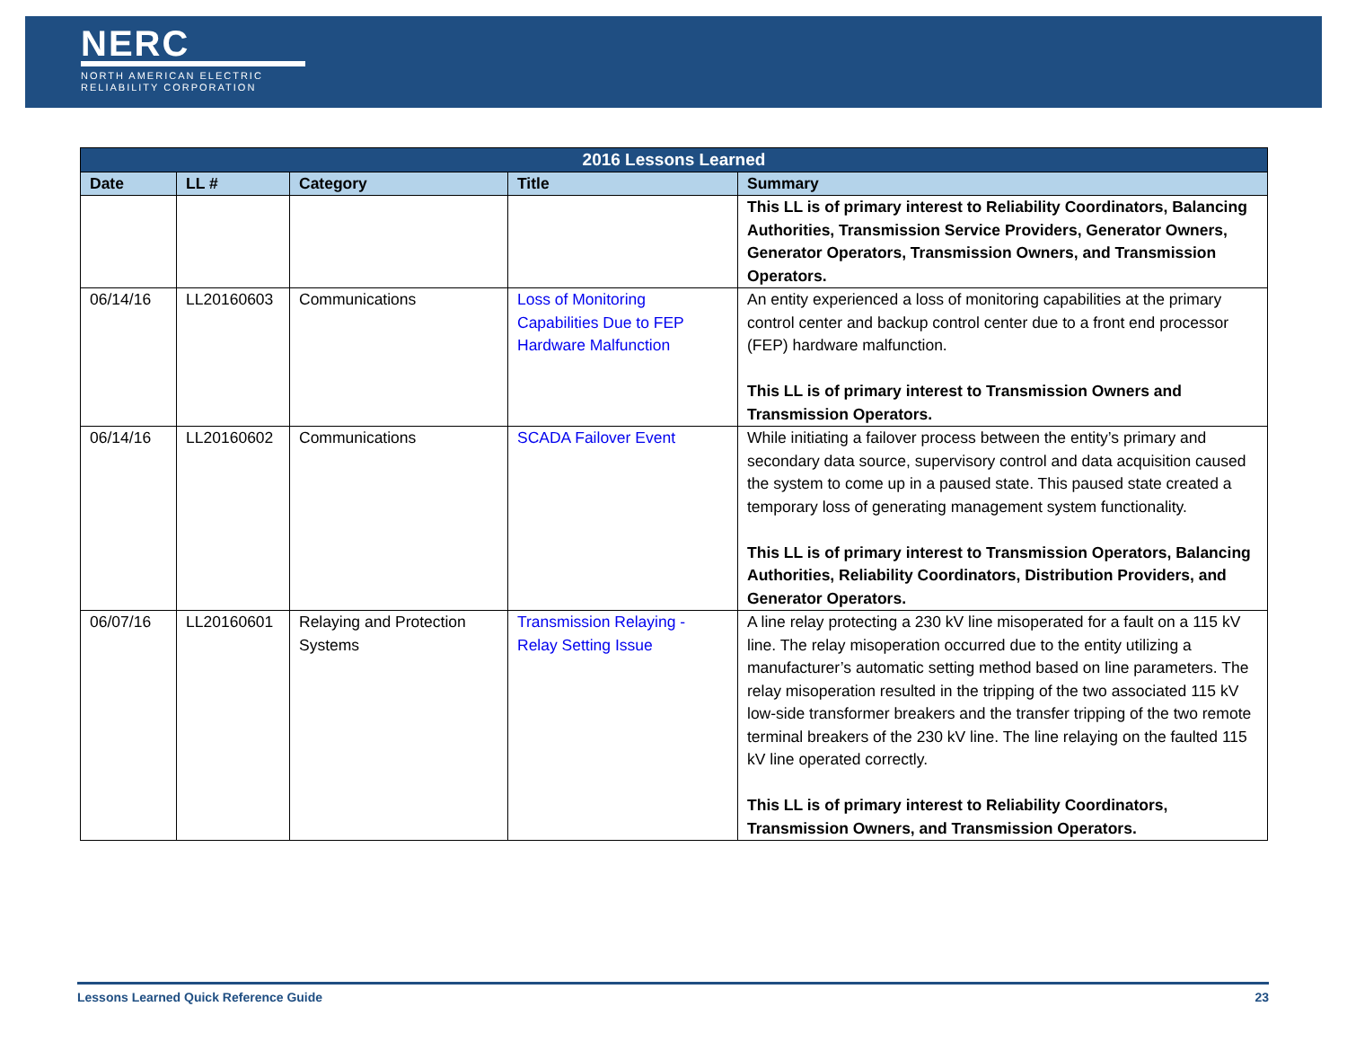NERC
NORTH AMERICAN ELECTRIC
RELIABILITY CORPORATION
| 2016 Lessons Learned | | | | |
| --- | --- | --- | --- | --- |
| Date | LL # | Category | Title | Summary |
| | | | | This LL is of primary interest to Reliability Coordinators, Balancing Authorities, Transmission Service Providers, Generator Owners, Generator Operators, Transmission Owners, and Transmission Operators. |
| 06/14/16 | LL20160603 | Communications | Loss of Monitoring Capabilities Due to FEP Hardware Malfunction | An entity experienced a loss of monitoring capabilities at the primary control center and backup control center due to a front end processor (FEP) hardware malfunction. This LL is of primary interest to Transmission Owners and Transmission Operators. |
| 06/14/16 | LL20160602 | Communications | SCADA Failover Event | While initiating a failover process between the entity’s primary and secondary data source, supervisory control and data acquisition caused the system to come up in a paused state. This paused state created a temporary loss of generating management system functionality. This LL is of primary interest to Transmission Operators, Balancing Authorities, Reliability Coordinators, Distribution Providers, and Generator Operators. |
| 06/07/16 | LL20160601 | Relaying and Protection Systems | Transmission Relaying - Relay Setting Issue | A line relay protecting a 230 kV line misoperated for a fault on a 115 kV line. The relay misoperation occurred due to the entity utilizing a manufacturer’s automatic setting method based on line parameters. The relay misoperation resulted in the tripping of the two associated 115 kV low-side transformer breakers and the transfer tripping of the two remote terminal breakers of the 230 kV line. The line relaying on the faulted 115 kV line operated correctly. This LL is of primary interest to Reliability Coordinators, Transmission Owners, and Transmission Operators. |
Lessons Learned Quick Reference Guide 23